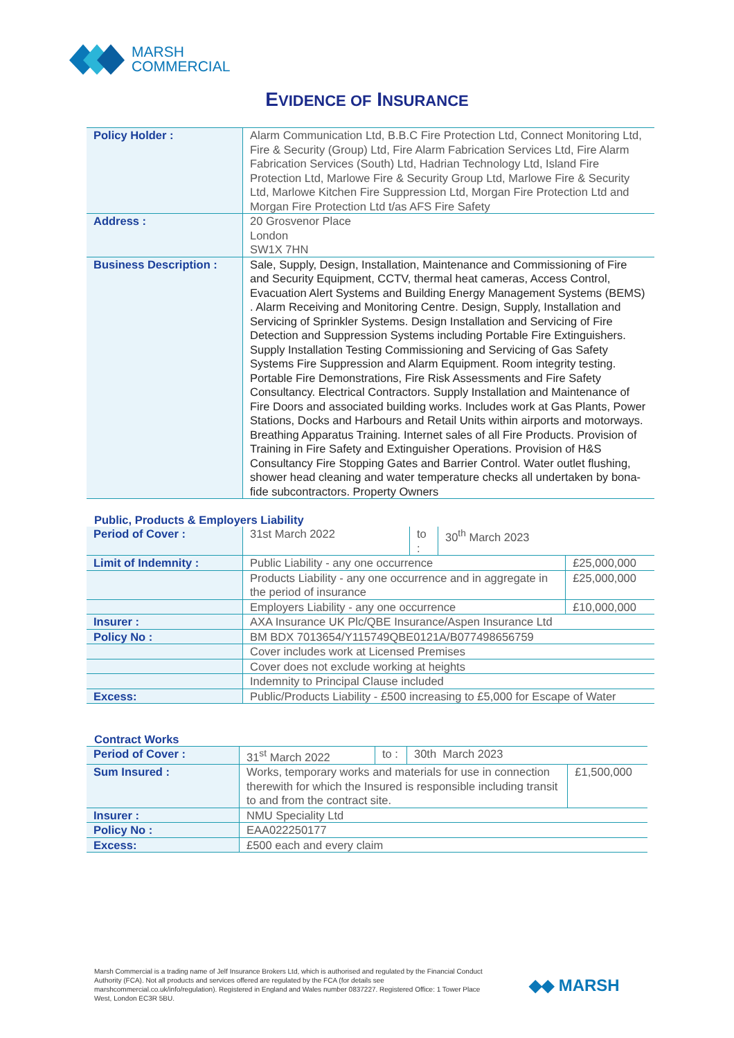MARSH
COMMERCIAL
EVIDENCE OF INSURANCE
| Policy Holder : | Alarm Communication Ltd, B.B.C Fire Protection Ltd, Connect Monitoring Ltd, Fire & Security (Group) Ltd, Fire Alarm Fabrication Services Ltd, Fire Alarm Fabrication Services (South) Ltd, Hadrian Technology Ltd, Island Fire Protection Ltd, Marlowe Fire & Security Group Ltd, Marlowe Fire & Security Ltd, Marlowe Kitchen Fire Suppression Ltd, Morgan Fire Protection Ltd and Morgan Fire Protection Ltd t/as AFS Fire Safety |
| Address : | 20 Grosvenor Place London SW1X 7HN |
| Business Description : | Sale, Supply, Design, Installation, Maintenance and Commissioning of Fire and Security Equipment, CCTV, thermal heat cameras, Access Control, Evacuation Alert Systems and Building Energy Management Systems (BEMS) . Alarm Receiving and Monitoring Centre. Design, Supply, Installation and Servicing of Sprinkler Systems. Design Installation and Servicing of Fire Detection and Suppression Systems including Portable Fire Extinguishers. Supply Installation Testing Commissioning and Servicing of Gas Safety Systems Fire Suppression and Alarm Equipment. Room integrity testing. Portable Fire Demonstrations, Fire Risk Assessments and Fire Safety Consultancy. Electrical Contractors. Supply Installation and Maintenance of Fire Doors and associated building works. Includes work at Gas Plants, Power Stations, Docks and Harbours and Retail Units within airports and motorways. Breathing Apparatus Training. Internet sales of all Fire Products. Provision of Training in Fire Safety and Extinguisher Operations. Provision of H&S Consultancy Fire Stopping Gates and Barrier Control. Water outlet flushing, shower head cleaning and water temperature checks all undertaken by bona-fide subcontractors. Property Owners |
Public, Products & Employers Liability
| Period of Cover : | 31st March 2022 | to : | 30<sup>th</sup> March 2023 | |
| Limit of Indemnity : | Public Liability - any one occurrence | | | £25,000,000 |
| | Products Liability - any one occurrence and in aggregate in the period of insurance | | | £25,000,000 |
| | Employers Liability - any one occurrence | | | £10,000,000 |
| Insurer : | AXA Insurance UK Plc/QBE Insurance/Aspen Insurance Ltd | | | |
| Policy No : | BM BDX 7013654/Y115749QBE0121A/B077498656759 | | | |
| | Cover includes work at Licensed Premises | | | |
| | Cover does not exclude working at heights | | | |
| | Indemnity to Principal Clause included | | | |
| Excess: | Public/Products Liability - £500 increasing to £5,000 for Escape of Water | | | |
Contract Works
| Period of Cover : | 31<sup>st</sup> March 2022 | to : | 30th March 2023 | |
| Sum Insured : | Works, temporary works and materials for use in connection therewith for which the Insured is responsible including transit to and from the contract site. | | | £1,500,000 |
| Insurer : | NMU Speciality Ltd | | | |
| Policy No : | EAA022250177 | | | |
| Excess: | £500 each and every claim | | | |
Marsh Commercial is a trading name of Jelf Insurance Brokers Ltd, which is authorised and regulated by the Financial Conduct Authority (FCA). Not all products and services offered are regulated by the FCA (for details see marshcommercial.co.uk/info/regulation). Registered in England and Wales number 0837227. Registered Office: 1 Tower Place West, London EC3R 5BU.
◆◆ MARSH